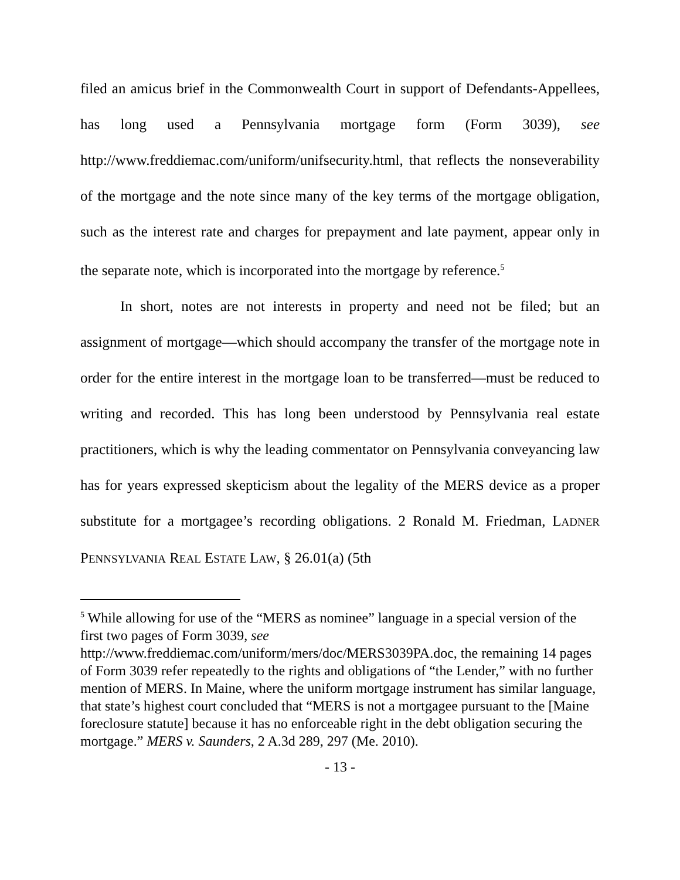filed an amicus brief in the Commonwealth Court in support of Defendants-Appellees, has long used a Pennsylvania mortgage form (Form 3039), see http://www.freddiemac.com/uniform/unifsecurity.html, that reflects the nonseverability of the mortgage and the note since many of the key terms of the mortgage obligation, such as the interest rate and charges for prepayment and late payment, appear only in the separate note, which is incorporated into the mortgage by reference.<sup>5</sup>
In short, notes are not interests in property and need not be filed; but an assignment of mortgage—which should accompany the transfer of the mortgage note in order for the entire interest in the mortgage loan to be transferred—must be reduced to writing and recorded. This has long been understood by Pennsylvania real estate practitioners, which is why the leading commentator on Pennsylvania conveyancing law has for years expressed skepticism about the legality of the MERS device as a proper substitute for a mortgagee’s recording obligations. 2 Ronald M. Friedman, LADNER PENNSYLVANIA REAL ESTATE LAW, § 26.01(a) (5th
<sup>5</sup> While allowing for use of the “MERS as nominee” language in a special version of the first two pages of Form 3039, see
http://www.freddiemac.com/uniform/mers/doc/MERS3039PA.doc, the remaining 14 pages of Form 3039 refer repeatedly to the rights and obligations of “the Lender,” with no further mention of MERS. In Maine, where the uniform mortgage instrument has similar language, that state’s highest court concluded that “MERS is not a mortgagee pursuant to the [Maine foreclosure statute] because it has no enforceable right in the debt obligation securing the mortgage.” MERS v. Saunders, 2 A.3d 289, 297 (Me. 2010).
- 13 -